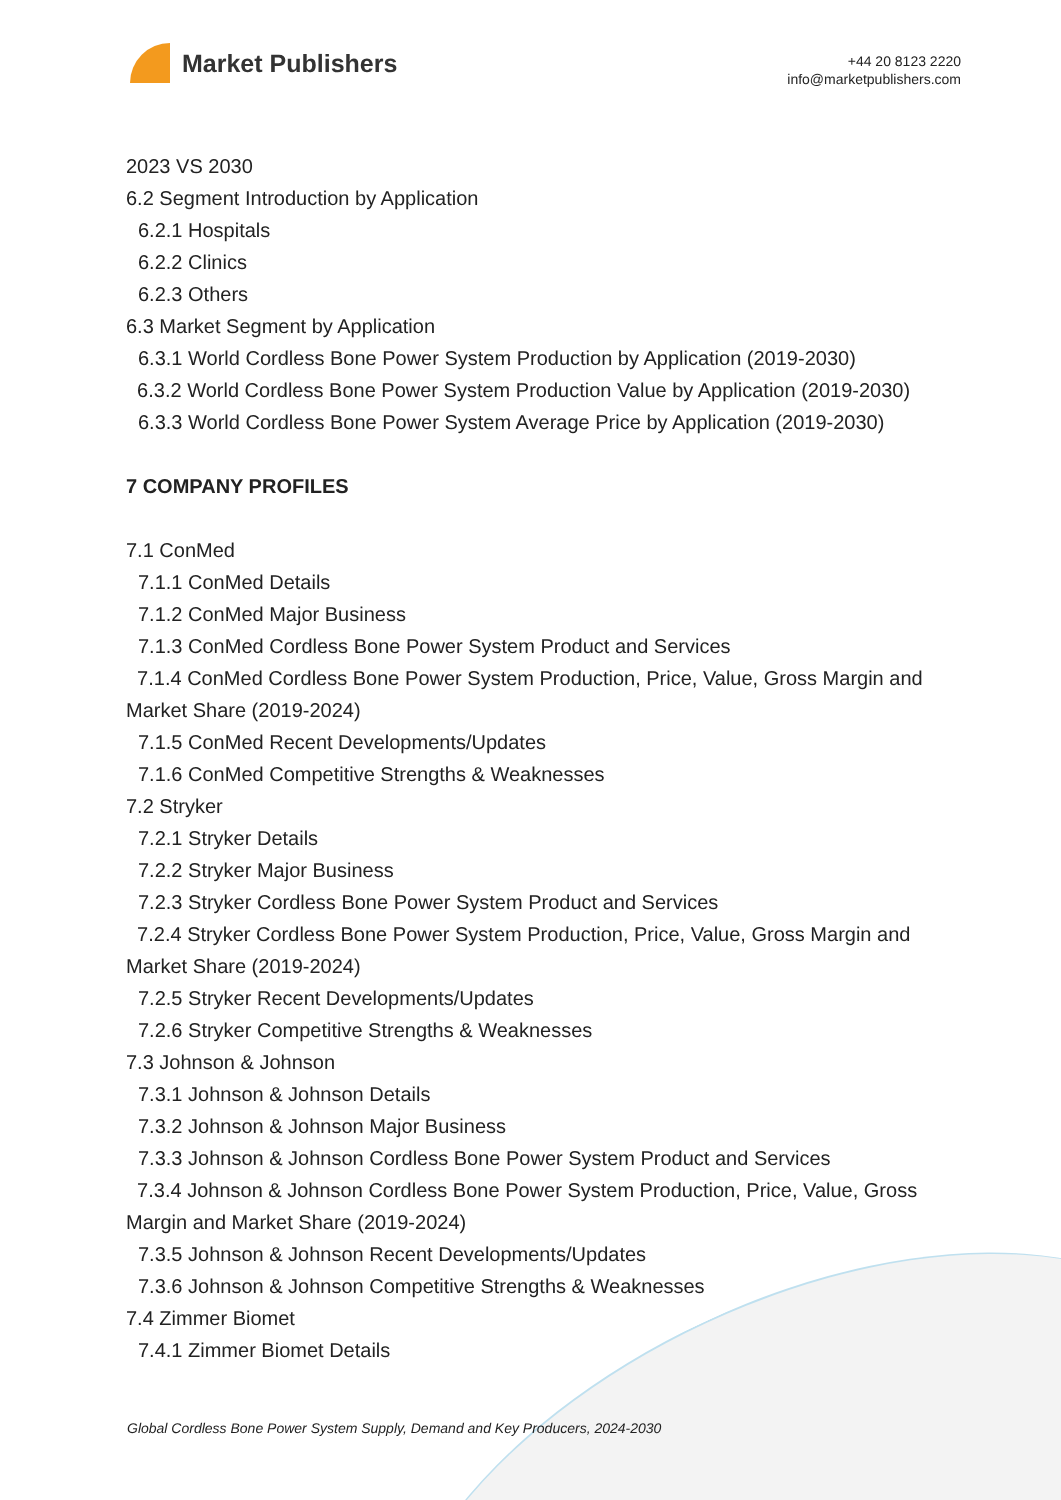Market Publishers
+44 20 8123 2220
info@marketpublishers.com
2023 VS 2030
6.2 Segment Introduction by Application
6.2.1 Hospitals
6.2.2 Clinics
6.2.3 Others
6.3 Market Segment by Application
6.3.1 World Cordless Bone Power System Production by Application (2019-2030)
6.3.2 World Cordless Bone Power System Production Value by Application (2019-2030)
6.3.3 World Cordless Bone Power System Average Price by Application (2019-2030)
7 COMPANY PROFILES
7.1 ConMed
7.1.1 ConMed Details
7.1.2 ConMed Major Business
7.1.3 ConMed Cordless Bone Power System Product and Services
7.1.4 ConMed Cordless Bone Power System Production, Price, Value, Gross Margin and Market Share (2019-2024)
7.1.5 ConMed Recent Developments/Updates
7.1.6 ConMed Competitive Strengths & Weaknesses
7.2 Stryker
7.2.1 Stryker Details
7.2.2 Stryker Major Business
7.2.3 Stryker Cordless Bone Power System Product and Services
7.2.4 Stryker Cordless Bone Power System Production, Price, Value, Gross Margin and Market Share (2019-2024)
7.2.5 Stryker Recent Developments/Updates
7.2.6 Stryker Competitive Strengths & Weaknesses
7.3 Johnson & Johnson
7.3.1 Johnson & Johnson Details
7.3.2 Johnson & Johnson Major Business
7.3.3 Johnson & Johnson Cordless Bone Power System Product and Services
7.3.4 Johnson & Johnson Cordless Bone Power System Production, Price, Value, Gross Margin and Market Share (2019-2024)
7.3.5 Johnson & Johnson Recent Developments/Updates
7.3.6 Johnson & Johnson Competitive Strengths & Weaknesses
7.4 Zimmer Biomet
7.4.1 Zimmer Biomet Details
Global Cordless Bone Power System Supply, Demand and Key Producers, 2024-2030